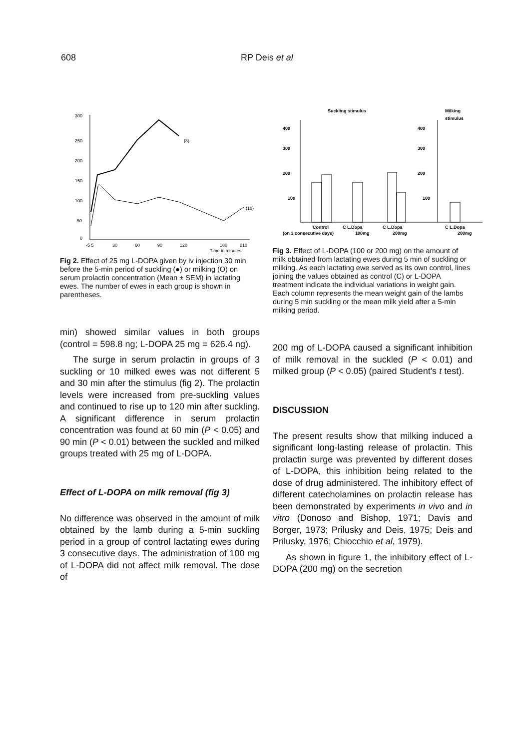608 RP Deis et al
300
250
200
150
100
50
0
-5 5
30
60
90
120
180
210
Time in minutes
(3)
(10)
Fig 2. Effect of 25 mg L-DOPA given by iv injection 30 min before the 5-min period of suckling (●) or milking (O) on serum prolactin concentration (Mean ± SEM) in lactating ewes. The number of ewes in each group is shown in parentheses.
min) showed similar values in both groups (control = 598.8 ng; L-DOPA 25 mg = 626.4 ng).
The surge in serum prolactin in groups of 3 suckling or 10 milked ewes was not different 5 and 30 min after the stimulus (fig 2). The prolactin levels were increased from pre-suckling values and continued to rise up to 120 min after suckling. A significant difference in serum prolactin concentration was found at 60 min (P < 0.05) and 90 min (P < 0.01) between the suckled and milked groups treated with 25 mg of L-DOPA.
Effect of L-DOPA on milk removal (fig 3)
No difference was observed in the amount of milk obtained by the lamb during a 5-min suckling period in a group of control lactating ewes during 3 consecutive days. The administration of 100 mg of L-DOPA did not affect milk removal. The dose of
Suckling stimulus
Milking
stimulus
400
300
200
100
400
300
200
100
Control
C L.Dopa
C L.Dopa
C L.Dopa
(on 3 consecutive days)
100mg
200mg
200mg
Fig 3. Effect of L-DOPA (100 or 200 mg) on the amount of milk obtained from lactating ewes during 5 min of suckling or milking. As each lactating ewe served as its own control, lines joining the values obtained as control (C) or L-DOPA treatment indicate the individual variations in weight gain. Each column represents the mean weight gain of the lambs during 5 min suckling or the mean milk yield after a 5-min milking period.
200 mg of L-DOPA caused a significant inhibition of milk removal in the suckled (P < 0.01) and milked group (P < 0.05) (paired Student's t test).
DISCUSSION
The present results show that milking induced a significant long-lasting release of prolactin. This prolactin surge was prevented by different doses of L-DOPA, this inhibition being related to the dose of drug administered. The inhibitory effect of different catecholamines on prolactin release has been demonstrated by experiments in vivo and in vitro (Donoso and Bishop, 1971; Davis and Borger, 1973; Prilusky and Deis, 1975; Deis and Prilusky, 1976; Chiocchio et al, 1979).
As shown in figure 1, the inhibitory effect of L-DOPA (200 mg) on the secretion